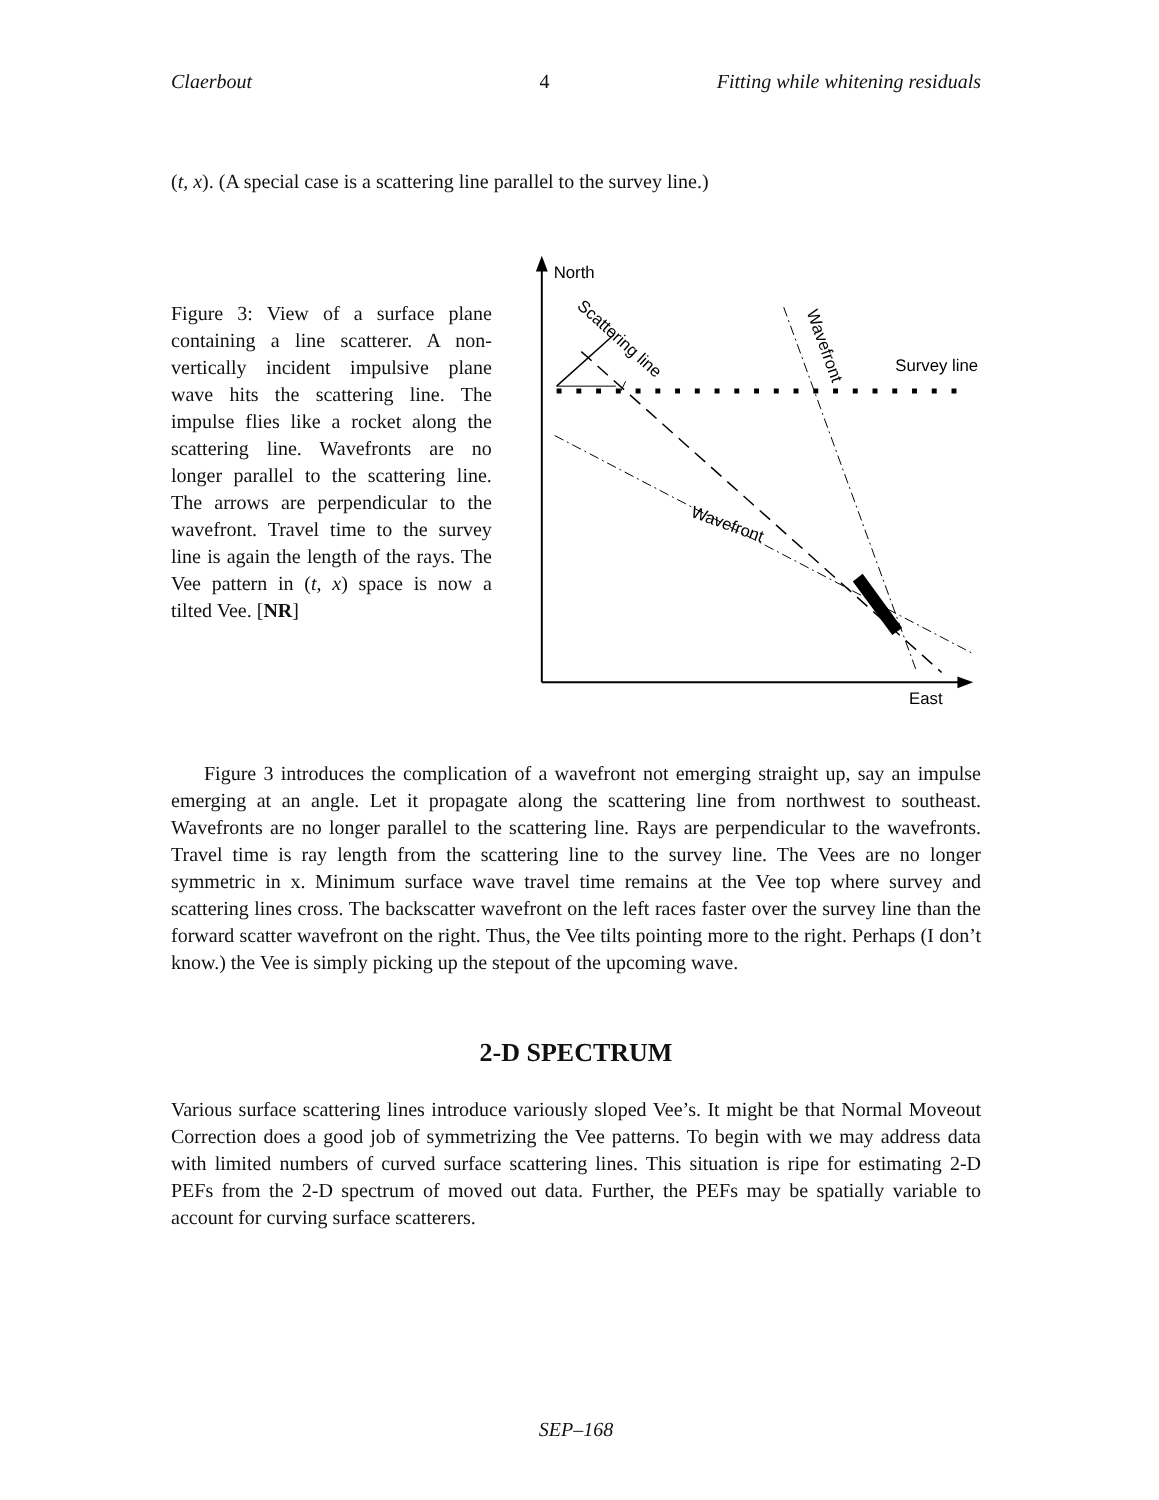Claerbout 4 Fitting while whitening residuals
(t, x). (A special case is a scattering line parallel to the survey line.)
Figure 3: View of a surface plane containing a line scatterer. A non-vertically incident impulsive plane wave hits the scattering line. The impulse flies like a rocket along the scattering line. Wavefronts are no longer parallel to the scattering line. The arrows are perpendicular to the wavefront. Travel time to the survey line is again the length of the rays. The Vee pattern in (t, x) space is now a tilted Vee. [NR]
North
East
Survey line
Scattering line
Wavefront
Wavefront
Figure 3 introduces the complication of a wavefront not emerging straight up, say an impulse emerging at an angle. Let it propagate along the scattering line from northwest to southeast. Wavefronts are no longer parallel to the scattering line. Rays are perpendicular to the wavefronts. Travel time is ray length from the scattering line to the survey line. The Vees are no longer symmetric in x. Minimum surface wave travel time remains at the Vee top where survey and scattering lines cross. The backscatter wavefront on the left races faster over the survey line than the forward scatter wavefront on the right. Thus, the Vee tilts pointing more to the right. Perhaps (I don’t know.) the Vee is simply picking up the stepout of the upcoming wave.
2-D SPECTRUM
Various surface scattering lines introduce variously sloped Vee’s. It might be that Normal Moveout Correction does a good job of symmetrizing the Vee patterns. To begin with we may address data with limited numbers of curved surface scattering lines. This situation is ripe for estimating 2-D PEFs from the 2-D spectrum of moved out data. Further, the PEFs may be spatially variable to account for curving surface scatterers.
SEP–168